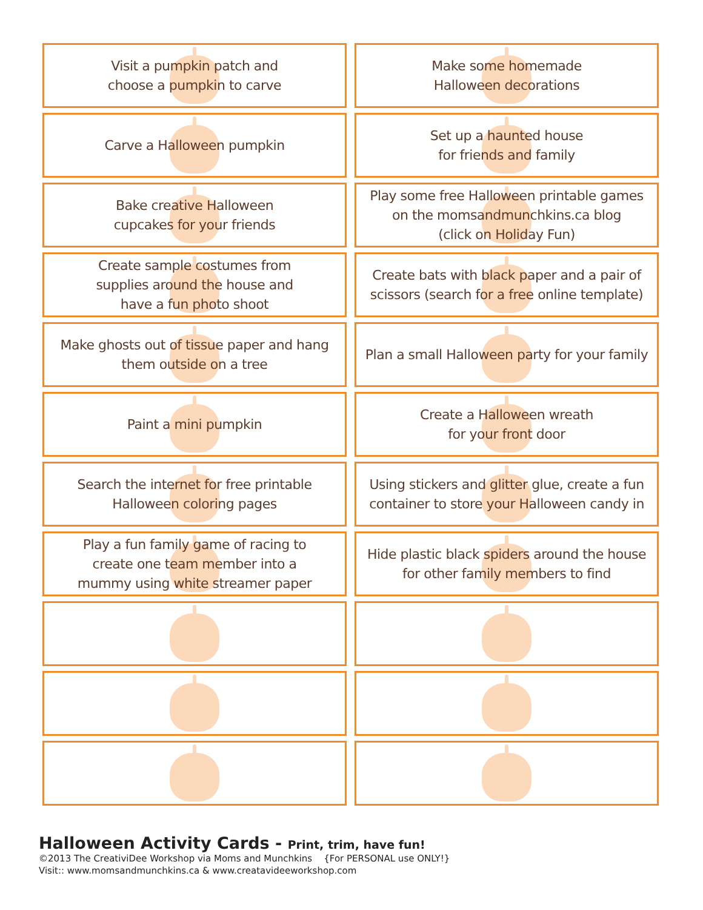Visit a pumpkin patch and
choose a pumpkin to carve
Make some homemade
Halloween decorations
Carve a Halloween pumpkin
Set up a haunted house
for friends and family
Bake creative Halloween
cupcakes for your friends
Play some free Halloween printable games
on the momsandmunchkins.ca blog
(click on Holiday Fun)
Create sample costumes from
supplies around the house and
have a fun photo shoot
Create bats with black paper and a pair of
scissors (search for a free online template)
Make ghosts out of tissue paper and hang
them outside on a tree
Plan a small Halloween party for your family
Paint a mini pumpkin
Create a Halloween wreath
for your front door
Search the internet for free printable
Halloween coloring pages
Using stickers and glitter glue, create a fun
container to store your Halloween candy in
Play a fun family game of racing to
create one team member into a
mummy using white streamer paper
Hide plastic black spiders around the house
for other family members to find
Halloween Activity Cards - Print, trim, have fun!
©2013 The CreativiDee Workshop via Moms and Munchkins {For PERSONAL use ONLY!}
Visit:: www.momsandmunchkins.ca & www.creatavideeworkshop.com